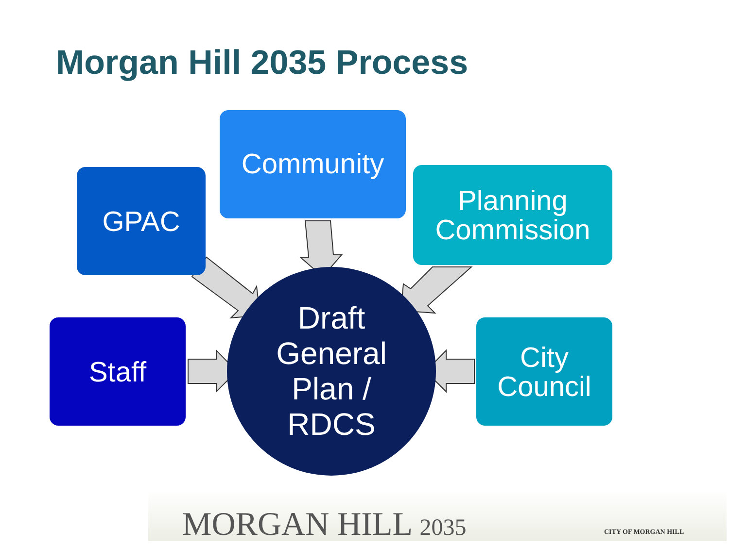Morgan Hill 2035 Process
Community
GPAC
Planning Commission
Staff
City Council
Draft General Plan / RDCS
MORGAN HILL 2035 CITY OF MORGAN HILL